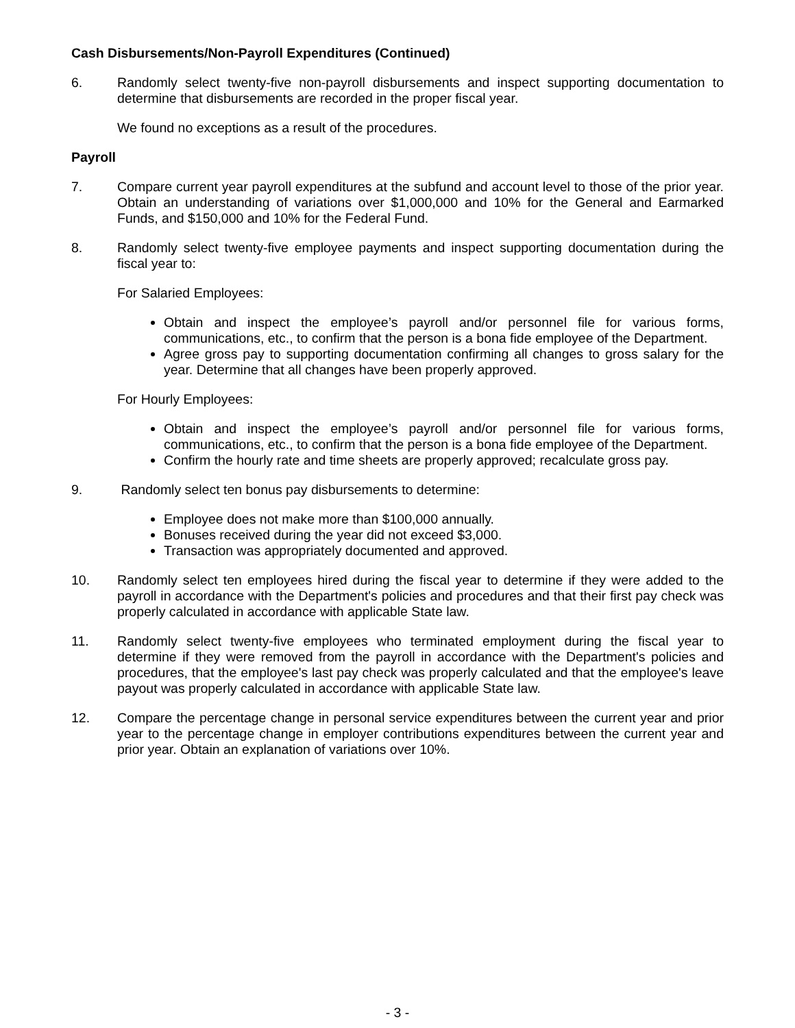Cash Disbursements/Non-Payroll Expenditures (Continued)
6. Randomly select twenty-five non-payroll disbursements and inspect supporting documentation to determine that disbursements are recorded in the proper fiscal year.
We found no exceptions as a result of the procedures.
Payroll
7. Compare current year payroll expenditures at the subfund and account level to those of the prior year. Obtain an understanding of variations over $1,000,000 and 10% for the General and Earmarked Funds, and $150,000 and 10% for the Federal Fund.
8. Randomly select twenty-five employee payments and inspect supporting documentation during the fiscal year to:
For Salaried Employees:
Obtain and inspect the employee’s payroll and/or personnel file for various forms, communications, etc., to confirm that the person is a bona fide employee of the Department.
Agree gross pay to supporting documentation confirming all changes to gross salary for the year. Determine that all changes have been properly approved.
For Hourly Employees:
Obtain and inspect the employee’s payroll and/or personnel file for various forms, communications, etc., to confirm that the person is a bona fide employee of the Department.
Confirm the hourly rate and time sheets are properly approved; recalculate gross pay.
9. Randomly select ten bonus pay disbursements to determine:
Employee does not make more than $100,000 annually.
Bonuses received during the year did not exceed $3,000.
Transaction was appropriately documented and approved.
10. Randomly select ten employees hired during the fiscal year to determine if they were added to the payroll in accordance with the Department's policies and procedures and that their first pay check was properly calculated in accordance with applicable State law.
11. Randomly select twenty-five employees who terminated employment during the fiscal year to determine if they were removed from the payroll in accordance with the Department's policies and procedures, that the employee's last pay check was properly calculated and that the employee's leave payout was properly calculated in accordance with applicable State law.
12. Compare the percentage change in personal service expenditures between the current year and prior year to the percentage change in employer contributions expenditures between the current year and prior year. Obtain an explanation of variations over 10%.
- 3 -